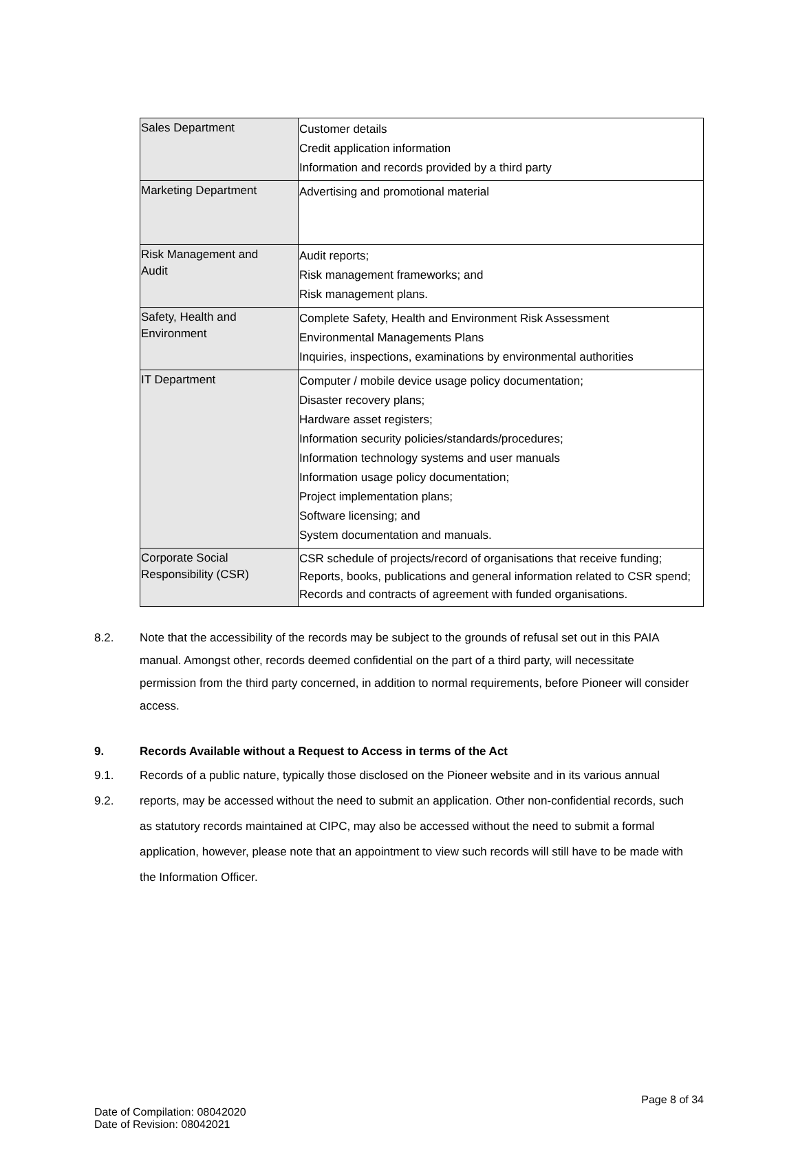| Sales Department | Customer details Credit application information Information and records provided by a third party |
| Marketing Department | Advertising and promotional material |
| Risk Management and Audit | Audit reports; Risk management frameworks; and Risk management plans. |
| Safety, Health and Environment | Complete Safety, Health and Environment Risk Assessment Environmental Managements Plans Inquiries, inspections, examinations by environmental authorities |
| IT Department | Computer / mobile device usage policy documentation; Disaster recovery plans; Hardware asset registers; Information security policies/standards/procedures; Information technology systems and user manuals Information usage policy documentation; Project implementation plans; Software licensing; and System documentation and manuals. |
| Corporate Social Responsibility (CSR) | CSR schedule of projects/record of organisations that receive funding; Reports, books, publications and general information related to CSR spend; Records and contracts of agreement with funded organisations. |
8.2. Note that the accessibility of the records may be subject to the grounds of refusal set out in this PAIA manual. Amongst other, records deemed confidential on the part of a third party, will necessitate permission from the third party concerned, in addition to normal requirements, before Pioneer will consider access.
9. Records Available without a Request to Access in terms of the Act
9.1.
9.2. Records of a public nature, typically those disclosed on the Pioneer website and in its various annual reports, may be accessed without the need to submit an application. Other non-confidential records, such as statutory records maintained at CIPC, may also be accessed without the need to submit a formal application, however, please note that an appointment to view such records will still have to be made with the Information Officer.
Page 8 of 34
Date of Compilation: 08042020
Date of Revision: 08042021